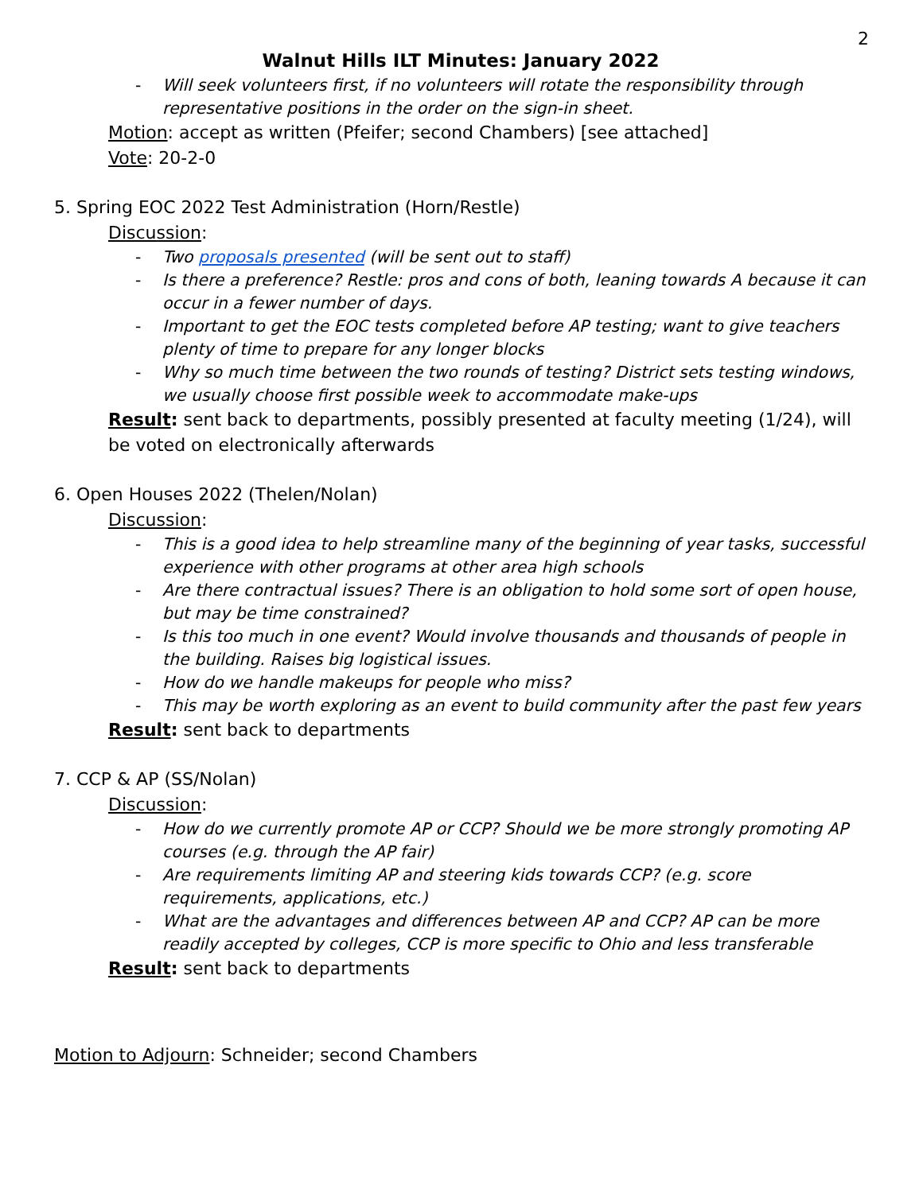2
Walnut Hills ILT Minutes: January 2022
- Will seek volunteers first, if no volunteers will rotate the responsibility through representative positions in the order on the sign-in sheet.
Motion: accept as written (Pfeifer; second Chambers) [see attached]
Vote: 20-2-0
5. Spring EOC 2022 Test Administration (Horn/Restle)
Discussion:
- Two proposals presented (will be sent out to staff)
- Is there a preference? Restle: pros and cons of both, leaning towards A because it can occur in a fewer number of days.
- Important to get the EOC tests completed before AP testing; want to give teachers plenty of time to prepare for any longer blocks
- Why so much time between the two rounds of testing? District sets testing windows, we usually choose first possible week to accommodate make-ups
Result: sent back to departments, possibly presented at faculty meeting (1/24), will be voted on electronically afterwards
6. Open Houses 2022 (Thelen/Nolan)
Discussion:
- This is a good idea to help streamline many of the beginning of year tasks, successful experience with other programs at other area high schools
- Are there contractual issues? There is an obligation to hold some sort of open house, but may be time constrained?
- Is this too much in one event? Would involve thousands and thousands of people in the building. Raises big logistical issues.
- How do we handle makeups for people who miss?
- This may be worth exploring as an event to build community after the past few years
Result: sent back to departments
7. CCP & AP (SS/Nolan)
Discussion:
- How do we currently promote AP or CCP? Should we be more strongly promoting AP courses (e.g. through the AP fair)
- Are requirements limiting AP and steering kids towards CCP? (e.g. score requirements, applications, etc.)
- What are the advantages and differences between AP and CCP? AP can be more readily accepted by colleges, CCP is more specific to Ohio and less transferable
Result: sent back to departments
Motion to Adjourn: Schneider; second Chambers